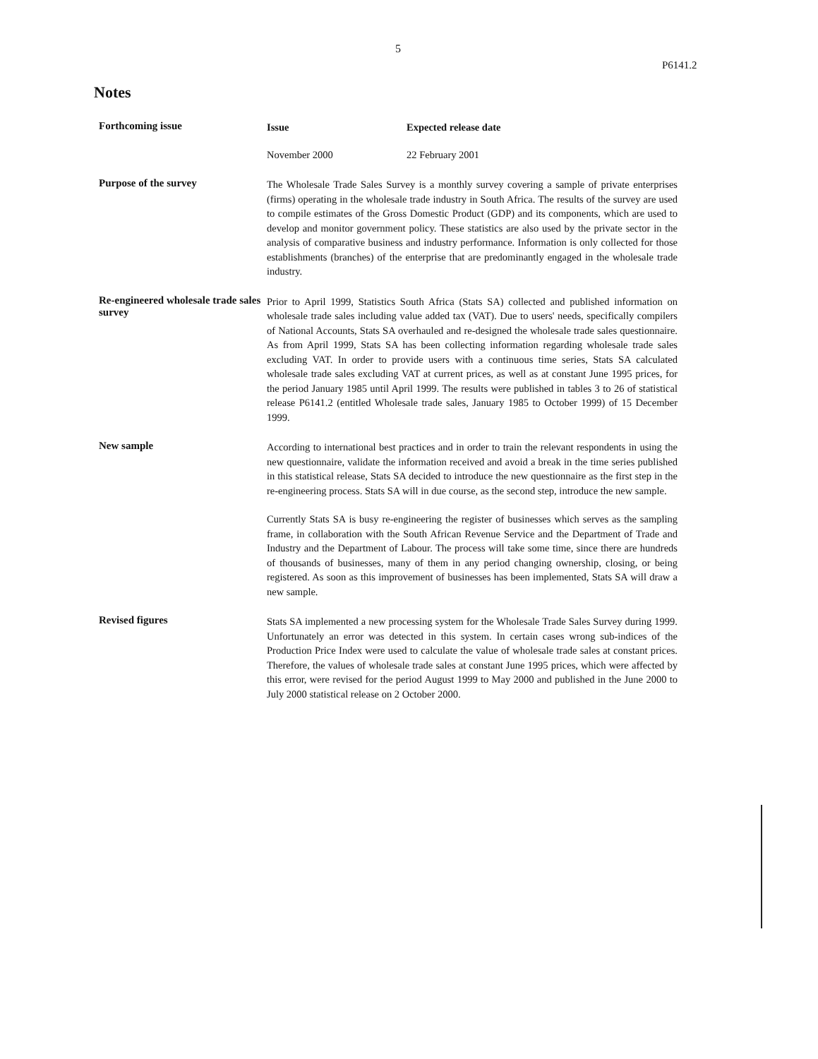5
P6141.2
Notes
Forthcoming issue
Issue Expected release date
November 2000 22 February 2001
Purpose of the survey
The Wholesale Trade Sales Survey is a monthly survey covering a sample of private enterprises (firms) operating in the wholesale trade industry in South Africa. The results of the survey are used to compile estimates of the Gross Domestic Product (GDP) and its components, which are used to develop and monitor government policy. These statistics are also used by the private sector in the analysis of comparative business and industry performance. Information is only collected for those establishments (branches) of the enterprise that are predominantly engaged in the wholesale trade industry.
Re-engineered wholesale trade sales survey
Prior to April 1999, Statistics South Africa (Stats SA) collected and published information on wholesale trade sales including value added tax (VAT). Due to users' needs, specifically compilers of National Accounts, Stats SA overhauled and re-designed the wholesale trade sales questionnaire. As from April 1999, Stats SA has been collecting information regarding wholesale trade sales excluding VAT. In order to provide users with a continuous time series, Stats SA calculated wholesale trade sales excluding VAT at current prices, as well as at constant June 1995 prices, for the period January 1985 until April 1999. The results were published in tables 3 to 26 of statistical release P6141.2 (entitled Wholesale trade sales, January 1985 to October 1999) of 15 December 1999.
New sample
According to international best practices and in order to train the relevant respondents in using the new questionnaire, validate the information received and avoid a break in the time series published in this statistical release, Stats SA decided to introduce the new questionnaire as the first step in the re-engineering process. Stats SA will in due course, as the second step, introduce the new sample.
Currently Stats SA is busy re-engineering the register of businesses which serves as the sampling frame, in collaboration with the South African Revenue Service and the Department of Trade and Industry and the Department of Labour. The process will take some time, since there are hundreds of thousands of businesses, many of them in any period changing ownership, closing, or being registered. As soon as this improvement of businesses has been implemented, Stats SA will draw a new sample.
Revised figures
Stats SA implemented a new processing system for the Wholesale Trade Sales Survey during 1999. Unfortunately an error was detected in this system. In certain cases wrong sub-indices of the Production Price Index were used to calculate the value of wholesale trade sales at constant prices. Therefore, the values of wholesale trade sales at constant June 1995 prices, which were affected by this error, were revised for the period August 1999 to May 2000 and published in the June 2000 to July 2000 statistical release on 2 October 2000.